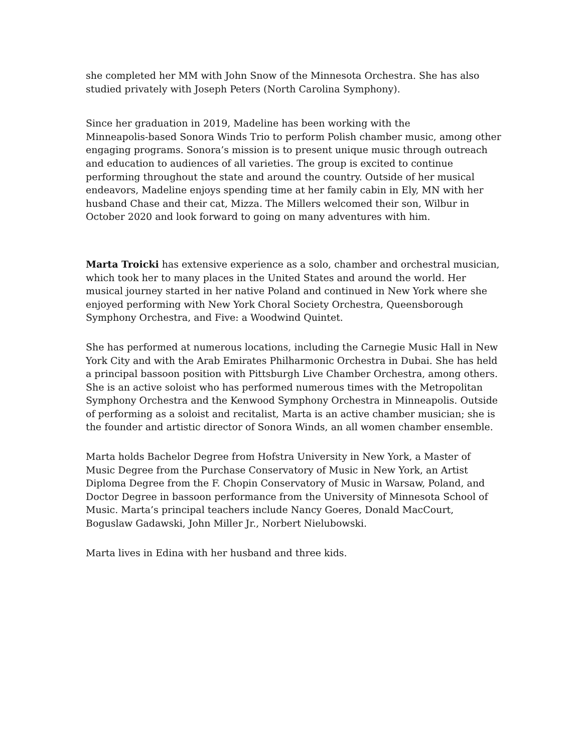she completed her MM with John Snow of the Minnesota Orchestra. She has also studied privately with Joseph Peters (North Carolina Symphony).
Since her graduation in 2019, Madeline has been working with the
Minneapolis-based Sonora Winds Trio to perform Polish chamber music, among other engaging programs. Sonora’s mission is to present unique music through outreach and education to audiences of all varieties. The group is excited to continue performing throughout the state and around the country. Outside of her musical endeavors, Madeline enjoys spending time at her family cabin in Ely, MN with her husband Chase and their cat, Mizza. The Millers welcomed their son, Wilbur in October 2020 and look forward to going on many adventures with him.
Marta Troicki has extensive experience as a solo, chamber and orchestral musician, which took her to many places in the United States and around the world. Her musical journey started in her native Poland and continued in New York where she enjoyed performing with New York Choral Society Orchestra, Queensborough Symphony Orchestra, and Five: a Woodwind Quintet.
She has performed at numerous locations, including the Carnegie Music Hall in New York City and with the Arab Emirates Philharmonic Orchestra in Dubai. She has held a principal bassoon position with Pittsburgh Live Chamber Orchestra, among others. She is an active soloist who has performed numerous times with the Metropolitan Symphony Orchestra and the Kenwood Symphony Orchestra in Minneapolis. Outside of performing as a soloist and recitalist, Marta is an active chamber musician; she is the founder and artistic director of Sonora Winds, an all women chamber ensemble.
Marta holds Bachelor Degree from Hofstra University in New York, a Master of Music Degree from the Purchase Conservatory of Music in New York, an Artist Diploma Degree from the F. Chopin Conservatory of Music in Warsaw, Poland, and Doctor Degree in bassoon performance from the University of Minnesota School of Music. Marta’s principal teachers include Nancy Goeres, Donald MacCourt, Boguslaw Gadawski, John Miller Jr., Norbert Nielubowski.
Marta lives in Edina with her husband and three kids.